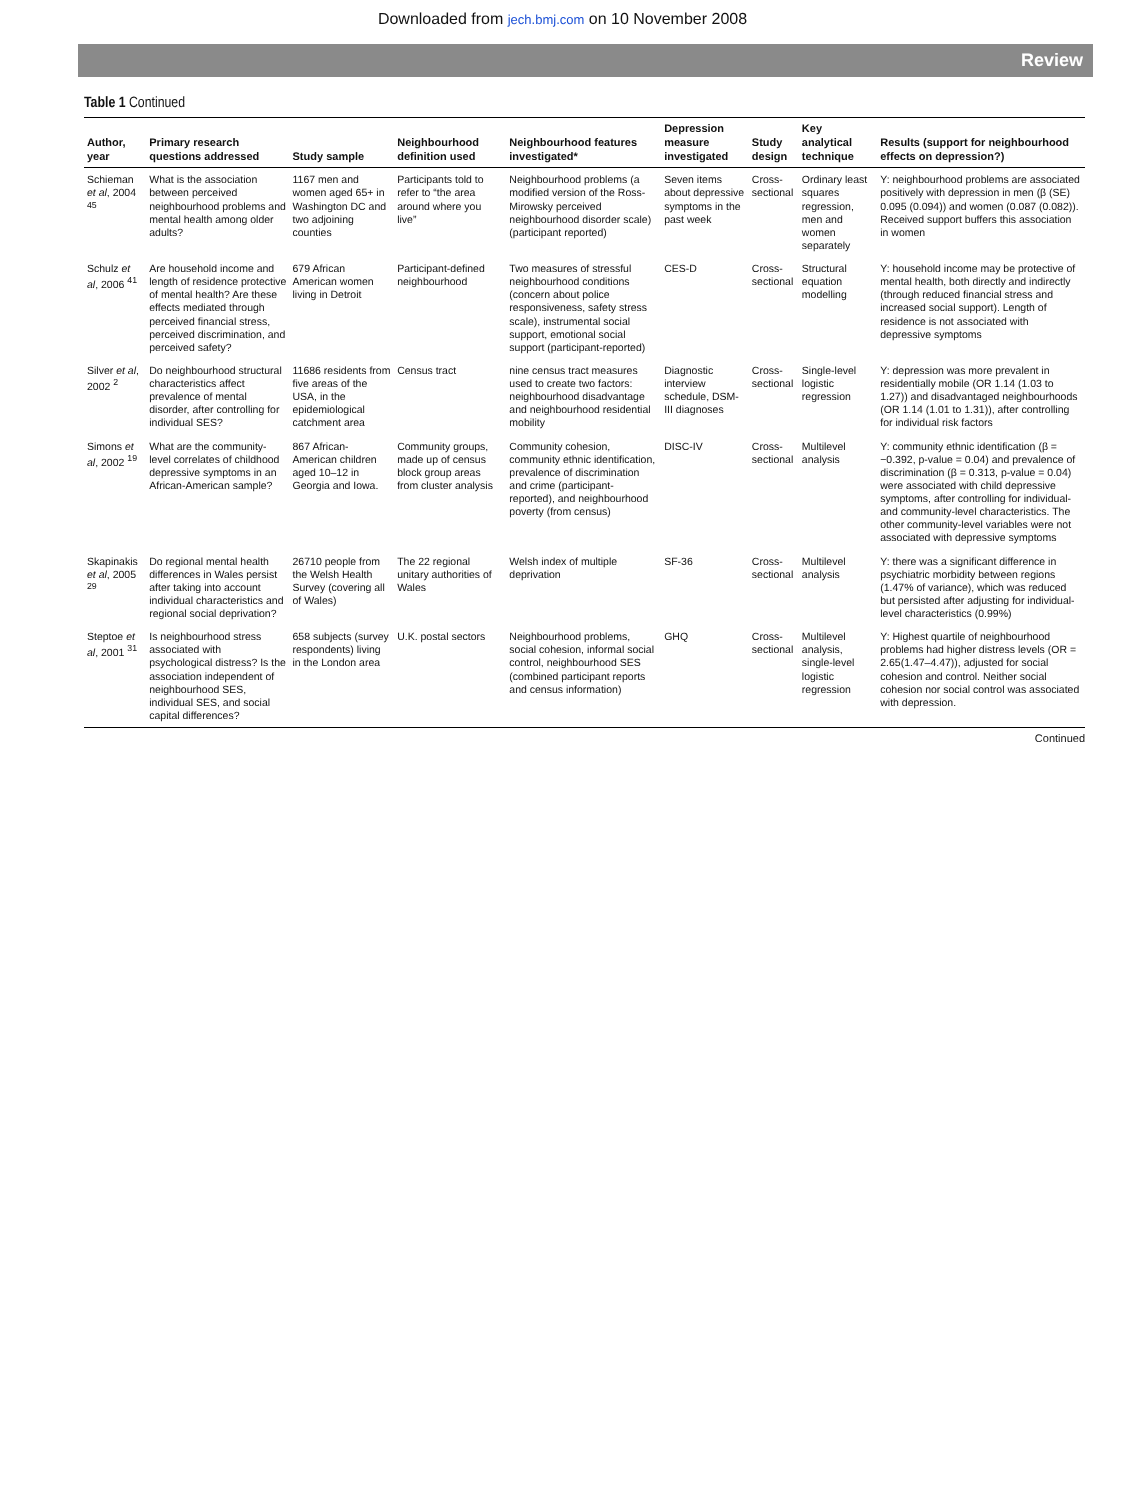Downloaded from jech.bmj.com on 10 November 2008
Review
Table 1 Continued
| Author, year | Primary research questions addressed | Study sample | Neighbourhood definition used | Neighbourhood features investigated* | Depression measure investigated | Study design | Key analytical technique | Results (support for neighbourhood effects on depression?) |
| --- | --- | --- | --- | --- | --- | --- | --- | --- |
| Schieman et al , 2004 <sup>45</sup> | What is the association between perceived neighbourhood problems and mental health among older adults? | 1167 men and women aged 65+ in Washington DC and two adjoining counties | Participants told to refer to “the area around where you live” | Neighbourhood problems (a modified version of the Ross-Mirowsky perceived neighbourhood disorder scale) (participant reported) | Seven items about depressive symptoms in the past week | Cross-sectional | Ordinary least squares regression, men and women separately | Y: neighbourhood problems are associated positively with depression in men (β (SE) 0.095 (0.094)) and women (0.087 (0.082)). Received support buffers this association in women |
| Schulz et al , 2006 <sup>41</sup> | Are household income and length of residence protective of mental health? Are these effects mediated through perceived financial stress, perceived discrimination, and perceived safety? | 679 African American women living in Detroit | Participant-defined neighbourhood | Two measures of stressful neighbourhood conditions (concern about police responsiveness, safety stress scale), instrumental social support, emotional social support (participant-reported) | CES-D | Cross-sectional | Structural equation modelling | Y: household income may be protective of mental health, both directly and indirectly (through reduced financial stress and increased social support). Length of residence is not associated with depressive symptoms |
| Silver et al , 2002 <sup>2</sup> | Do neighbourhood structural characteristics affect prevalence of mental disorder, after controlling for individual SES? | 11686 residents from five areas of the USA, in the epidemiological catchment area | Census tract | nine census tract measures used to create two factors: neighbourhood disadvantage and neighbourhood residential mobility | Diagnostic interview schedule, DSM-III diagnoses | Cross-sectional | Single-level logistic regression | Y: depression was more prevalent in residentially mobile (OR 1.14 (1.03 to 1.27)) and disadvantaged neighbourhoods (OR 1.14 (1.01 to 1.31)), after controlling for individual risk factors |
| Simons et al , 2002 <sup>19</sup> | What are the community-level correlates of childhood depressive symptoms in an African-American sample? | 867 African-American children aged 10–12 in Georgia and Iowa. | Community groups, made up of census block group areas from cluster analysis | Community cohesion, community ethnic identification, prevalence of discrimination and crime (participant-reported), and neighbourhood poverty (from census) | DISC-IV | Cross-sectional | Multilevel analysis | Y: community ethnic identification (β = −0.392, p-value = 0.04) and prevalence of discrimination (β = 0.313, p-value = 0.04) were associated with child depressive symptoms, after controlling for individual- and community-level characteristics. The other community-level variables were not associated with depressive symptoms |
| Skapinakis et al , 2005 <sup>29</sup> | Do regional mental health differences in Wales persist after taking into account individual characteristics and regional social deprivation? | 26710 people from the Welsh Health Survey (covering all of Wales) | The 22 regional unitary authorities of Wales | Welsh index of multiple deprivation | SF-36 | Cross-sectional | Multilevel analysis | Y: there was a significant difference in psychiatric morbidity between regions (1.47% of variance), which was reduced but persisted after adjusting for individual-level characteristics (0.99%) |
| Steptoe et al , 2001 <sup>31</sup> | Is neighbourhood stress associated with psychological distress? Is the association independent of neighbourhood SES, individual SES, and social capital differences? | 658 subjects (survey respondents) living in the London area | U.K. postal sectors | Neighbourhood problems, social cohesion, informal social control, neighbourhood SES (combined participant reports and census information) | GHQ | Cross-sectional | Multilevel analysis, single-level logistic regression | Y: Highest quartile of neighbourhood problems had higher distress levels (OR = 2.65(1.47–4.47)), adjusted for social cohesion and control. Neither social cohesion nor social control was associated with depression. |
Continued